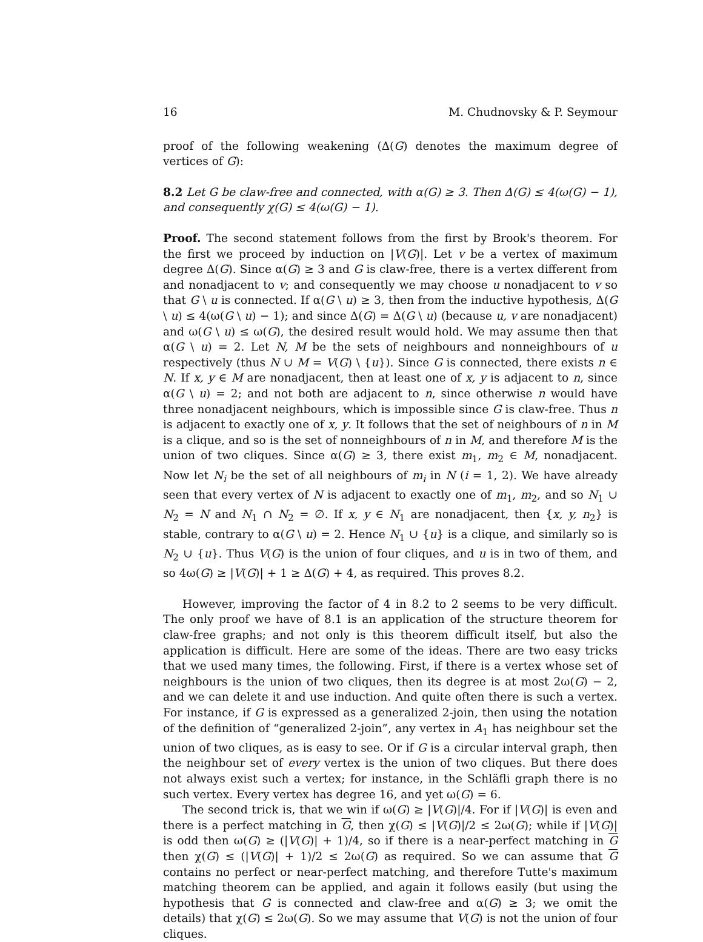16 M. Chudnovsky & P. Seymour
proof of the following weakening (Δ(G) denotes the maximum degree of vertices of G):
8.2 Let G be claw-free and connected, with α(G) ≥ 3. Then Δ(G) ≤ 4(ω(G) − 1), and consequently χ(G) ≤ 4(ω(G) − 1).
Proof. The second statement follows from the first by Brook's theorem. For the first we proceed by induction on |V(G)|. Let v be a vertex of maximum degree Δ(G). Since α(G) ≥ 3 and G is claw-free, there is a vertex different from and nonadjacent to v; and consequently we may choose u nonadjacent to v so that G \ u is connected. If α(G \ u) ≥ 3, then from the inductive hypothesis, Δ(G \ u) ≤ 4(ω(G \ u) − 1); and since Δ(G) = Δ(G \ u) (because u, v are nonadjacent) and ω(G \ u) ≤ ω(G), the desired result would hold. We may assume then that α(G \ u) = 2. Let N, M be the sets of neighbours and nonneighbours of u respectively (thus N ∪ M = V(G) \ {u}). Since G is connected, there exists n ∈ N. If x, y ∈ M are nonadjacent, then at least one of x, y is adjacent to n, since α(G \ u) = 2; and not both are adjacent to n, since otherwise n would have three nonadjacent neighbours, which is impossible since G is claw-free. Thus n is adjacent to exactly one of x, y. It follows that the set of neighbours of n in M is a clique, and so is the set of nonneighbours of n in M, and therefore M is the union of two cliques. Since α(G) ≥ 3, there exist m<sub>1</sub>, m<sub>2</sub> ∈ M, nonadjacent. Now let N<sub>i</sub> be the set of all neighbours of m<sub>i</sub> in N (i = 1, 2). We have already seen that every vertex of N is adjacent to exactly one of m<sub>1</sub>, m<sub>2</sub>, and so N<sub>1</sub> ∪ N<sub>2</sub> = N and N<sub>1</sub> ∩ N<sub>2</sub> = ∅. If x, y ∈ N<sub>1</sub> are nonadjacent, then {x, y, n<sub>2</sub>} is stable, contrary to α(G \ u) = 2. Hence N<sub>1</sub> ∪ {u} is a clique, and similarly so is N<sub>2</sub> ∪ {u}. Thus V(G) is the union of four cliques, and u is in two of them, and so 4ω(G) ≥ |V(G)| + 1 ≥ Δ(G) + 4, as required. This proves 8.2.
However, improving the factor of 4 in 8.2 to 2 seems to be very difficult. The only proof we have of 8.1 is an application of the structure theorem for claw-free graphs; and not only is this theorem difficult itself, but also the application is difficult. Here are some of the ideas. There are two easy tricks that we used many times, the following. First, if there is a vertex whose set of neighbours is the union of two cliques, then its degree is at most 2ω(G) − 2, and we can delete it and use induction. And quite often there is such a vertex. For instance, if G is expressed as a generalized 2-join, then using the notation of the definition of “generalized 2-join”, any vertex in A<sub>1</sub> has neighbour set the union of two cliques, as is easy to see. Or if G is a circular interval graph, then the neighbour set of every vertex is the union of two cliques. But there does not always exist such a vertex; for instance, in the Schläfli graph there is no such vertex. Every vertex has degree 16, and yet ω(G) = 6.
The second trick is, that we win if ω(G) ≥ |V(G)|/4. For if |V(G)| is even and there is a perfect matching in G, then χ(G) ≤ |V(G)|/2 ≤ 2ω(G); while if |V(G)| is odd then ω(G) ≥ (|V(G)| + 1)/4, so if there is a near-perfect matching in G then χ(G) ≤ (|V(G)| + 1)/2 ≤ 2ω(G) as required. So we can assume that G contains no perfect or near-perfect matching, and therefore Tutte's maximum matching theorem can be applied, and again it follows easily (but using the hypothesis that G is connected and claw-free and α(G) ≥ 3; we omit the details) that χ(G) ≤ 2ω(G). So we may assume that V(G) is not the union of four cliques.